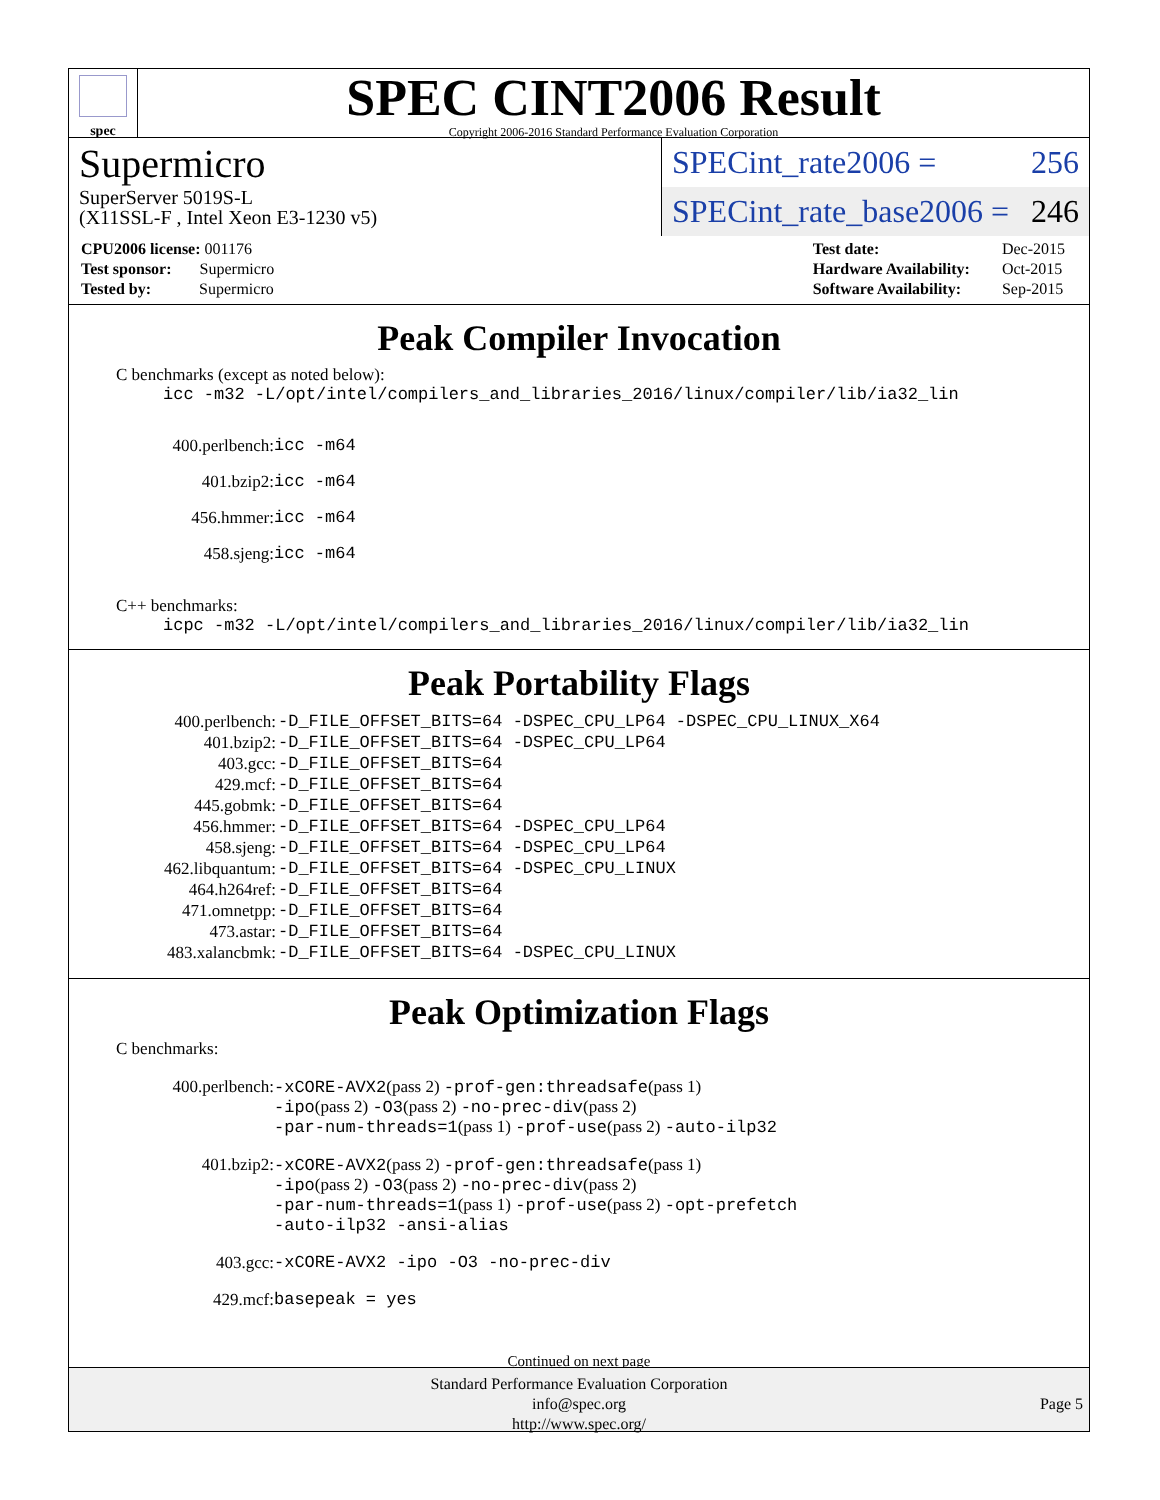spec
SPEC CINT2006 Result
Copyright 2006-2016 Standard Performance Evaluation Corporation
Supermicro
SuperServer 5019S-L
(X11SSL-F , Intel Xeon E3-1230 v5)
SPECint_rate2006 = 256
SPECint_rate_base2006 = 246
| CPU2006 license: 001176 |
| Test sponsor: Supermicro |
| Tested by: Supermicro |
| Test date: | Dec-2015 |
| Hardware Availability: | Oct-2015 |
| Software Availability: | Sep-2015 |
Peak Compiler Invocation
C benchmarks (except as noted below):
icc -m32 -L/opt/intel/compilers_and_libraries_2016/linux/compiler/lib/ia32_lin
| 400.perlbench: | icc -m64 |
| 401.bzip2: | icc -m64 |
| 456.hmmer: | icc -m64 |
| 458.sjeng: | icc -m64 |
C++ benchmarks:
icpc -m32 -L/opt/intel/compilers_and_libraries_2016/linux/compiler/lib/ia32_lin
Peak Portability Flags
| 400.perlbench: | -D_FILE_OFFSET_BITS=64 -DSPEC_CPU_LP64 -DSPEC_CPU_LINUX_X64 |
| 401.bzip2: | -D_FILE_OFFSET_BITS=64 -DSPEC_CPU_LP64 |
| 403.gcc: | -D_FILE_OFFSET_BITS=64 |
| 429.mcf: | -D_FILE_OFFSET_BITS=64 |
| 445.gobmk: | -D_FILE_OFFSET_BITS=64 |
| 456.hmmer: | -D_FILE_OFFSET_BITS=64 -DSPEC_CPU_LP64 |
| 458.sjeng: | -D_FILE_OFFSET_BITS=64 -DSPEC_CPU_LP64 |
| 462.libquantum: | -D_FILE_OFFSET_BITS=64 -DSPEC_CPU_LINUX |
| 464.h264ref: | -D_FILE_OFFSET_BITS=64 |
| 471.omnetpp: | -D_FILE_OFFSET_BITS=64 |
| 473.astar: | -D_FILE_OFFSET_BITS=64 |
| 483.xalancbmk: | -D_FILE_OFFSET_BITS=64 -DSPEC_CPU_LINUX |
Peak Optimization Flags
C benchmarks:
| 400.perlbench: | -xCORE-AVX2 (pass 2) -prof-gen:threadsafe (pass 1) -ipo (pass 2) -O3 (pass 2) -no-prec-div (pass 2) -par-num-threads=1 (pass 1) -prof-use (pass 2) -auto-ilp32 |
| 401.bzip2: | -xCORE-AVX2 (pass 2) -prof-gen:threadsafe (pass 1) -ipo (pass 2) -O3 (pass 2) -no-prec-div (pass 2) -par-num-threads=1 (pass 1) -prof-use (pass 2) -opt-prefetch -auto-ilp32 -ansi-alias |
| 403.gcc: | -xCORE-AVX2 -ipo -O3 -no-prec-div |
| 429.mcf: | basepeak = yes |
Continued on next page
Standard Performance Evaluation Corporation
info@spec.org
http://www.spec.org/
Page 5